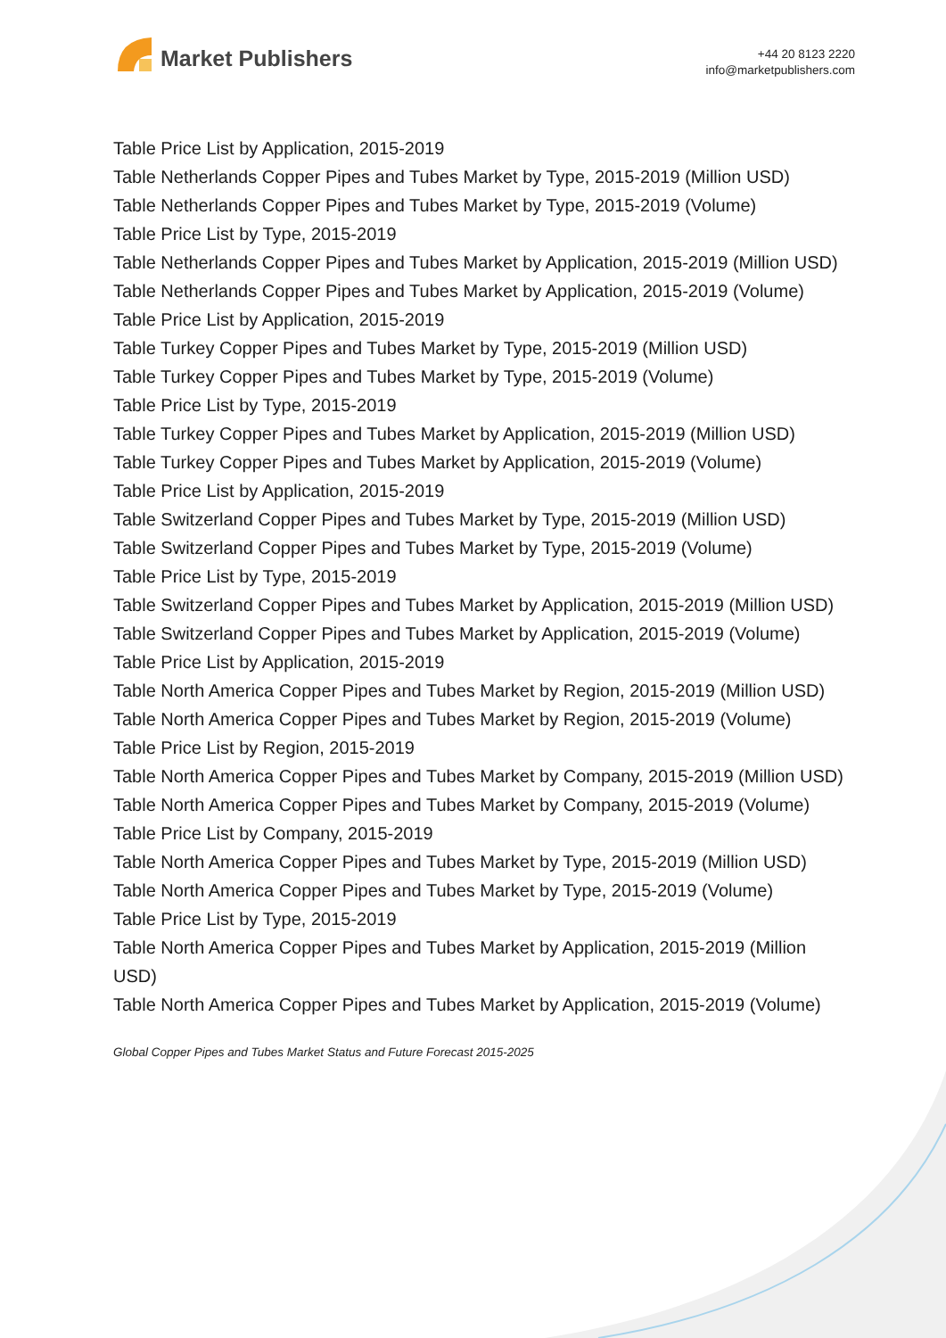Market Publishers
+44 20 8123 2220
info@marketpublishers.com
Table Price List by Application, 2015-2019
Table Netherlands Copper Pipes and Tubes Market by Type, 2015-2019 (Million USD)
Table Netherlands Copper Pipes and Tubes Market by Type, 2015-2019 (Volume)
Table Price List by Type, 2015-2019
Table Netherlands Copper Pipes and Tubes Market by Application, 2015-2019 (Million USD)
Table Netherlands Copper Pipes and Tubes Market by Application, 2015-2019 (Volume)
Table Price List by Application, 2015-2019
Table Turkey Copper Pipes and Tubes Market by Type, 2015-2019 (Million USD)
Table Turkey Copper Pipes and Tubes Market by Type, 2015-2019 (Volume)
Table Price List by Type, 2015-2019
Table Turkey Copper Pipes and Tubes Market by Application, 2015-2019 (Million USD)
Table Turkey Copper Pipes and Tubes Market by Application, 2015-2019 (Volume)
Table Price List by Application, 2015-2019
Table Switzerland Copper Pipes and Tubes Market by Type, 2015-2019 (Million USD)
Table Switzerland Copper Pipes and Tubes Market by Type, 2015-2019 (Volume)
Table Price List by Type, 2015-2019
Table Switzerland Copper Pipes and Tubes Market by Application, 2015-2019 (Million USD)
Table Switzerland Copper Pipes and Tubes Market by Application, 2015-2019 (Volume)
Table Price List by Application, 2015-2019
Table North America Copper Pipes and Tubes Market by Region, 2015-2019 (Million USD)
Table North America Copper Pipes and Tubes Market by Region, 2015-2019 (Volume)
Table Price List by Region, 2015-2019
Table North America Copper Pipes and Tubes Market by Company, 2015-2019 (Million USD)
Table North America Copper Pipes and Tubes Market by Company, 2015-2019 (Volume)
Table Price List by Company, 2015-2019
Table North America Copper Pipes and Tubes Market by Type, 2015-2019 (Million USD)
Table North America Copper Pipes and Tubes Market by Type, 2015-2019 (Volume)
Table Price List by Type, 2015-2019
Table North America Copper Pipes and Tubes Market by Application, 2015-2019 (Million USD)
Table North America Copper Pipes and Tubes Market by Application, 2015-2019 (Volume)
Global Copper Pipes and Tubes Market Status and Future Forecast 2015-2025